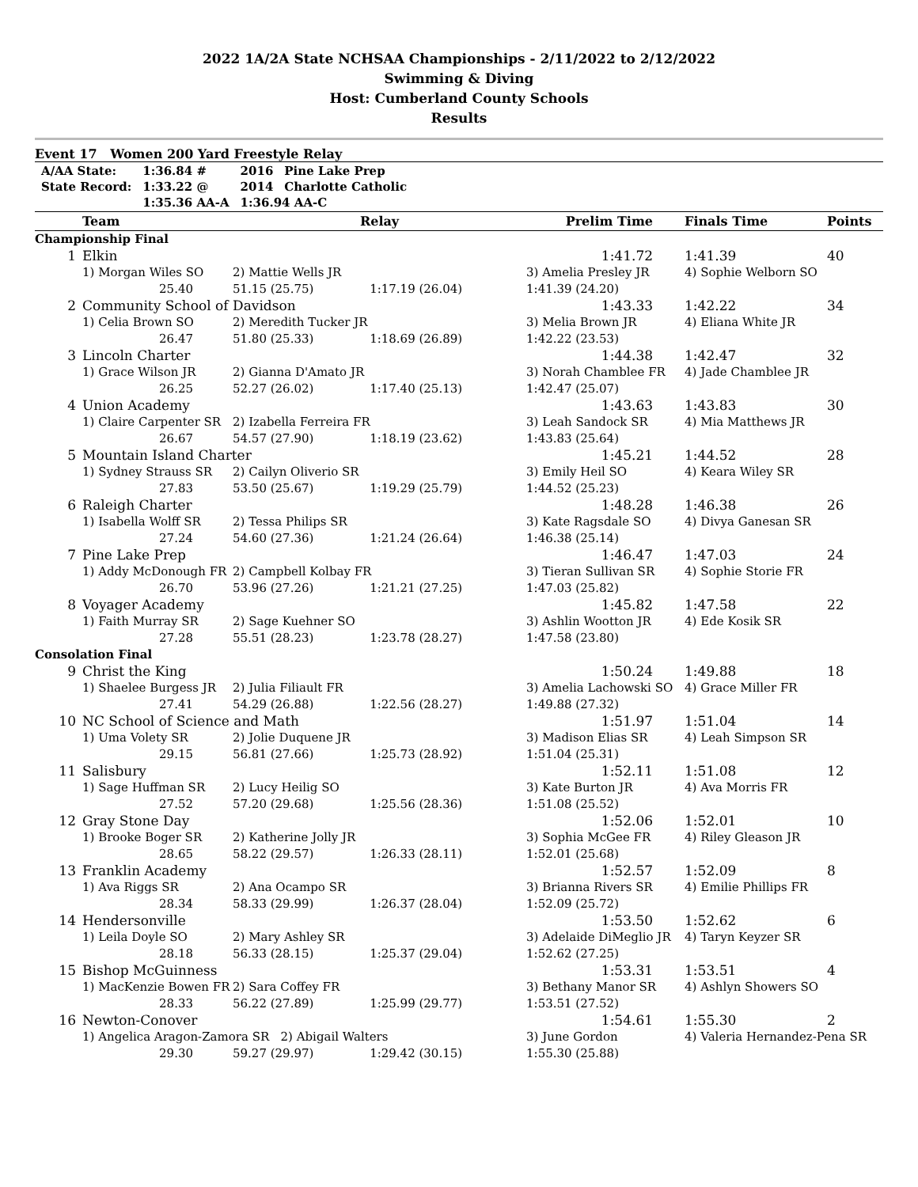2022 1A/2A State NCHSAA Championships - 2/11/2022 to 2/12/2022
Swimming & Diving
Host: Cumberland County Schools
Results
Event 17 Women 200 Yard Freestyle Relay
| A/AA State: | 1:36.84 # | 2016 | Pine Lake Prep |
| State Record: | 1:33.22 @ | 2014 | Charlotte Catholic |
| | 1:35.36 AA-A | 1:36.94 AA-C | |
| | Team | Relay | | Prelim Time | Finals Time | Points |
| --- | --- | --- | --- | --- | --- | --- |
| Championship Final | | | | | | |
| 1 | Elkin | | | 1:41.72 | 1:41.39 | 40 |
| | 1) Morgan Wiles SO | 2) Mattie Wells JR | | 3) Amelia Presley JR | 4) Sophie Welborn SO | |
| | 25.40 | 51.15 (25.75) | 1:17.19 (26.04) | 1:41.39 (24.20) | | |
| 2 | Community School of Davidson | | | 1:43.33 | 1:42.22 | 34 |
| | 1) Celia Brown SO | 2) Meredith Tucker JR | | 3) Melia Brown JR | 4) Eliana White JR | |
| | 26.47 | 51.80 (25.33) | 1:18.69 (26.89) | 1:42.22 (23.53) | | |
| 3 | Lincoln Charter | | | 1:44.38 | 1:42.47 | 32 |
| | 1) Grace Wilson JR | 2) Gianna D'Amato JR | | 3) Norah Chamblee FR | 4) Jade Chamblee JR | |
| | 26.25 | 52.27 (26.02) | 1:17.40 (25.13) | 1:42.47 (25.07) | | |
| 4 | Union Academy | | | 1:43.63 | 1:43.83 | 30 |
| | 1) Claire Carpenter SR | 2) Izabella Ferreira FR | | 3) Leah Sandock SR | 4) Mia Matthews JR | |
| | 26.67 | 54.57 (27.90) | 1:18.19 (23.62) | 1:43.83 (25.64) | | |
| 5 | Mountain Island Charter | | | 1:45.21 | 1:44.52 | 28 |
| | 1) Sydney Strauss SR | 2) Cailyn Oliverio SR | | 3) Emily Heil SO | 4) Keara Wiley SR | |
| | 27.83 | 53.50 (25.67) | 1:19.29 (25.79) | 1:44.52 (25.23) | | |
| 6 | Raleigh Charter | | | 1:48.28 | 1:46.38 | 26 |
| | 1) Isabella Wolff SR | 2) Tessa Philips SR | | 3) Kate Ragsdale SO | 4) Divya Ganesan SR | |
| | 27.24 | 54.60 (27.36) | 1:21.24 (26.64) | 1:46.38 (25.14) | | |
| 7 | Pine Lake Prep | | | 1:46.47 | 1:47.03 | 24 |
| | 1) Addy McDonough FR | 2) Campbell Kolbay FR | | 3) Tieran Sullivan SR | 4) Sophie Storie FR | |
| | 26.70 | 53.96 (27.26) | 1:21.21 (27.25) | 1:47.03 (25.82) | | |
| 8 | Voyager Academy | | | 1:45.82 | 1:47.58 | 22 |
| | 1) Faith Murray SR | 2) Sage Kuehner SO | | 3) Ashlin Wootton JR | 4) Ede Kosik SR | |
| | 27.28 | 55.51 (28.23) | 1:23.78 (28.27) | 1:47.58 (23.80) | | |
| Consolation Final | | | | | | |
| 9 | Christ the King | | | 1:50.24 | 1:49.88 | 18 |
| | 1) Shaelee Burgess JR | 2) Julia Filiault FR | | 3) Amelia Lachowski SO | 4) Grace Miller FR | |
| | 27.41 | 54.29 (26.88) | 1:22.56 (28.27) | 1:49.88 (27.32) | | |
| 10 | NC School of Science and Math | | | 1:51.97 | 1:51.04 | 14 |
| | 1) Uma Volety SR | 2) Jolie Duquene JR | | 3) Madison Elias SR | 4) Leah Simpson SR | |
| | 29.15 | 56.81 (27.66) | 1:25.73 (28.92) | 1:51.04 (25.31) | | |
| 11 | Salisbury | | | 1:52.11 | 1:51.08 | 12 |
| | 1) Sage Huffman SR | 2) Lucy Heilig SO | | 3) Kate Burton JR | 4) Ava Morris FR | |
| | 27.52 | 57.20 (29.68) | 1:25.56 (28.36) | 1:51.08 (25.52) | | |
| 12 | Gray Stone Day | | | 1:52.06 | 1:52.01 | 10 |
| | 1) Brooke Boger SR | 2) Katherine Jolly JR | | 3) Sophia McGee FR | 4) Riley Gleason JR | |
| | 28.65 | 58.22 (29.57) | 1:26.33 (28.11) | 1:52.01 (25.68) | | |
| 13 | Franklin Academy | | | 1:52.57 | 1:52.09 | 8 |
| | 1) Ava Riggs SR | 2) Ana Ocampo SR | | 3) Brianna Rivers SR | 4) Emilie Phillips FR | |
| | 28.34 | 58.33 (29.99) | 1:26.37 (28.04) | 1:52.09 (25.72) | | |
| 14 | Hendersonville | | | 1:53.50 | 1:52.62 | 6 |
| | 1) Leila Doyle SO | 2) Mary Ashley SR | | 3) Adelaide DiMeglio JR | 4) Taryn Keyzer SR | |
| | 28.18 | 56.33 (28.15) | 1:25.37 (29.04) | 1:52.62 (27.25) | | |
| 15 | Bishop McGuinness | | | 1:53.31 | 1:53.51 | 4 |
| | 1) MacKenzie Bowen FR | 2) Sara Coffey FR | | 3) Bethany Manor SR | 4) Ashlyn Showers SO | |
| | 28.33 | 56.22 (27.89) | 1:25.99 (29.77) | 1:53.51 (27.52) | | |
| 16 | Newton-Conover | | | 1:54.61 | 1:55.30 | 2 |
| | 1) Angelica Aragon-Zamora SR 2) Abigail Walters | | | 3) June Gordon | 4) Valeria Hernandez-Pena SR | |
| | 29.30 | 59.27 (29.97) | 1:29.42 (30.15) | 1:55.30 (25.88) | | |